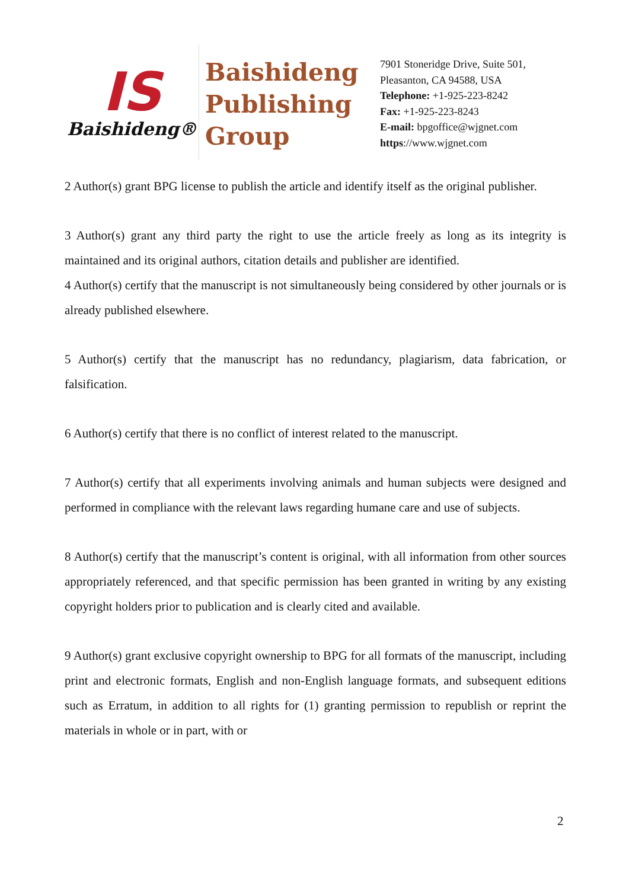IS
Baishideng®
Baishideng
Publishing
Group
7901 Stoneridge Drive, Suite 501,
Pleasanton, CA 94588, USA
Telephone: +1-925-223-8242
Fax: +1-925-223-8243
E-mail: bpgoffice@wjgnet.com
https://www.wjgnet.com
2 Author(s) grant BPG license to publish the article and identify itself as the original publisher.
3 Author(s) grant any third party the right to use the article freely as long as its integrity is maintained and its original authors, citation details and publisher are identified.
4 Author(s) certify that the manuscript is not simultaneously being considered by other journals or is already published elsewhere.
5 Author(s) certify that the manuscript has no redundancy, plagiarism, data fabrication, or falsification.
6 Author(s) certify that there is no conflict of interest related to the manuscript.
7 Author(s) certify that all experiments involving animals and human subjects were designed and performed in compliance with the relevant laws regarding humane care and use of subjects.
8 Author(s) certify that the manuscript’s content is original, with all information from other sources appropriately referenced, and that specific permission has been granted in writing by any existing copyright holders prior to publication and is clearly cited and available.
9 Author(s) grant exclusive copyright ownership to BPG for all formats of the manuscript, including print and electronic formats, English and non-English language formats, and subsequent editions such as Erratum, in addition to all rights for (1) granting permission to republish or reprint the materials in whole or in part, with or
2